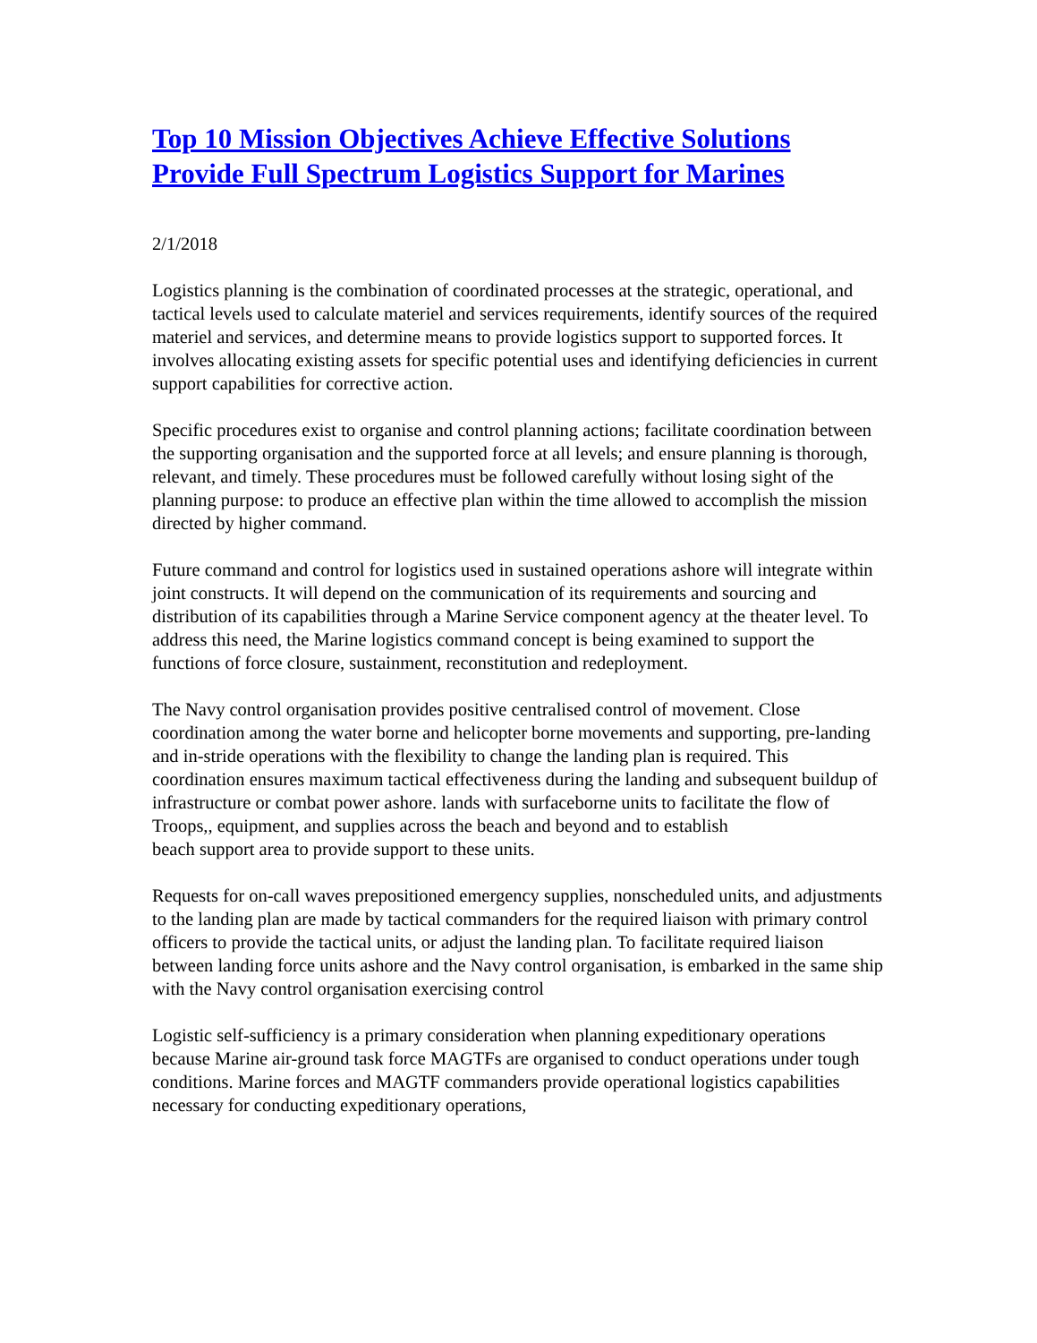Top 10 Mission Objectives Achieve Effective Solutions Provide Full Spectrum Logistics Support for Marines
2/1/2018
Logistics planning is the combination of coordinated processes at the strategic, operational, and tactical levels used to calculate materiel and services requirements, identify sources of the required materiel and services, and determine means to provide logistics support to supported forces. It involves allocating existing assets for specific potential uses and identifying deficiencies in current support capabilities for corrective action.
Specific procedures exist to organise and control planning actions; facilitate coordination between the supporting organisation and the supported force at all levels; and ensure planning is thorough, relevant, and timely. These procedures must be followed carefully without losing sight of the planning purpose: to produce an effective plan within the time allowed to accomplish the mission directed by higher command.
Future command and control for logistics used in sustained operations ashore will integrate within joint constructs. It will depend on the communication of its requirements and sourcing and distribution of its capabilities through a Marine Service component agency at the theater level. To address this need, the Marine logistics command concept is being examined to support the functions of force closure, sustainment, reconstitution and redeployment.
The Navy control organisation provides positive centralised control of movement. Close coordination among the water borne and helicopter borne movements and supporting, pre-landing and in-stride operations with the flexibility to change the landing plan is required. This coordination ensures maximum tactical effectiveness during the landing and subsequent buildup of infrastructure or combat power ashore. lands with surfaceborne units to facilitate the flow of Troops,, equipment, and supplies across the beach and beyond and to establish
beach support area to provide support to these units.
Requests for on-call waves prepositioned emergency supplies, nonscheduled units, and adjustments to the landing plan are made by tactical commanders for the required liaison with primary control officers to provide the tactical units, or adjust the landing plan. To facilitate required liaison between landing force units ashore and the Navy control organisation, is embarked in the same ship with the Navy control organisation exercising control
Logistic self-sufficiency is a primary consideration when planning expeditionary operations because Marine air-ground task force MAGTFs are organised to conduct operations under tough conditions. Marine forces and MAGTF commanders provide operational logistics capabilities necessary for conducting expeditionary operations,